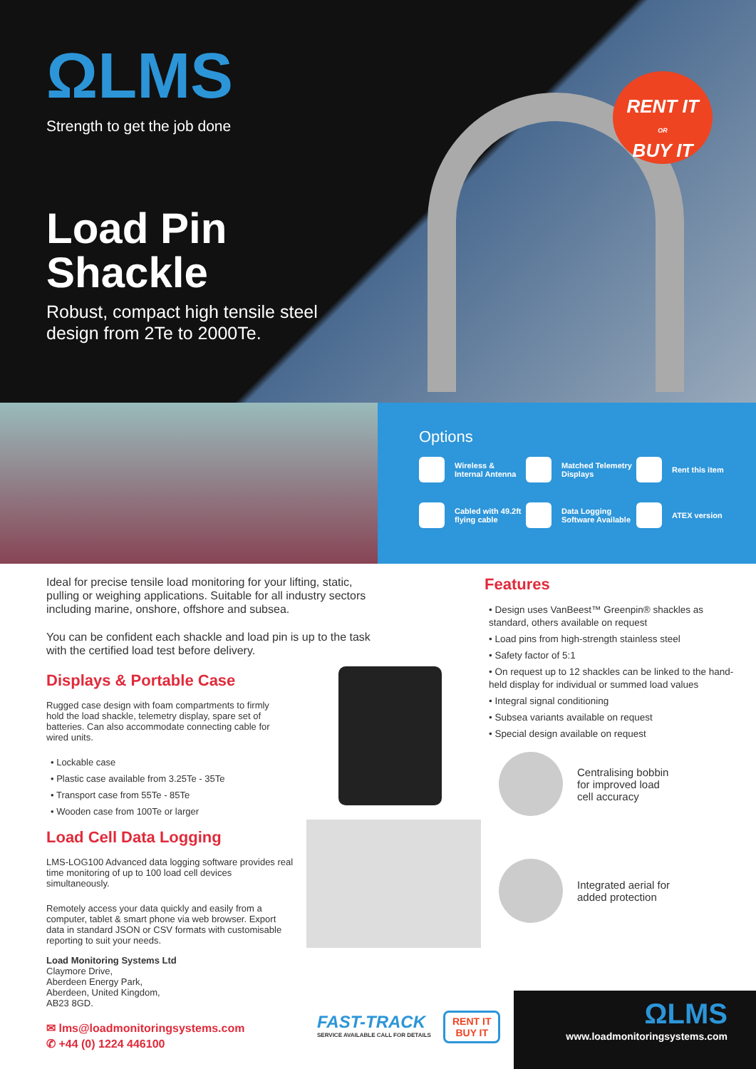ΩLMS
Strength to get the job done
Load Pin
Shackle
Robust, compact high tensile steel
design from 2Te to 2000Te.
RENT IT
OR
BUY IT
Options
Wireless &
Internal Antenna
Matched Telemetry
Displays
Rent this item
Cabled with 49.2ft
flying cable
Data Logging
Software Available
ATEX version
Ideal for precise tensile load monitoring for your lifting, static, pulling or weighing applications. Suitable for all industry sectors including marine, onshore, offshore and subsea.
You can be confident each shackle and load pin is up to the task with the certified load test before delivery.
Displays & Portable Case
Rugged case design with foam compartments to firmly hold the load shackle, telemetry display, spare set of batteries. Can also accommodate connecting cable for wired units.
• Lockable case
• Plastic case available from 3.25Te - 35Te
• Transport case from 55Te - 85Te
• Wooden case from 100Te or larger
Load Cell Data Logging
LMS-LOG100 Advanced data logging software provides real time monitoring of up to 100 load cell devices simultaneously.
Remotely access your data quickly and easily from a computer, tablet & smart phone via web browser. Export data in standard JSON or CSV formats with customisable reporting to suit your needs.
Features
• Design uses VanBeest™ Greenpin® shackles as standard, others available on request
• Load pins from high-strength stainless steel
• Safety factor of 5:1
• On request up to 12 shackles can be linked to the hand-held display for individual or summed load values
• Integral signal conditioning
• Subsea variants available on request
• Special design available on request
Centralising bobbin
for improved load
cell accuracy
Integrated aerial for
added protection
Load Monitoring Systems Ltd
Claymore Drive,
Aberdeen Energy Park,
Aberdeen, United Kingdom,
AB23 8GD.
✉ lms@loadmonitoringsystems.com
✆ +44 (0) 1224 446100
FAST-TRACK
SERVICE AVAILABLE CALL FOR DETAILS
RENT IT
BUY IT
ΩLMS
www.loadmonitoringsystems.com